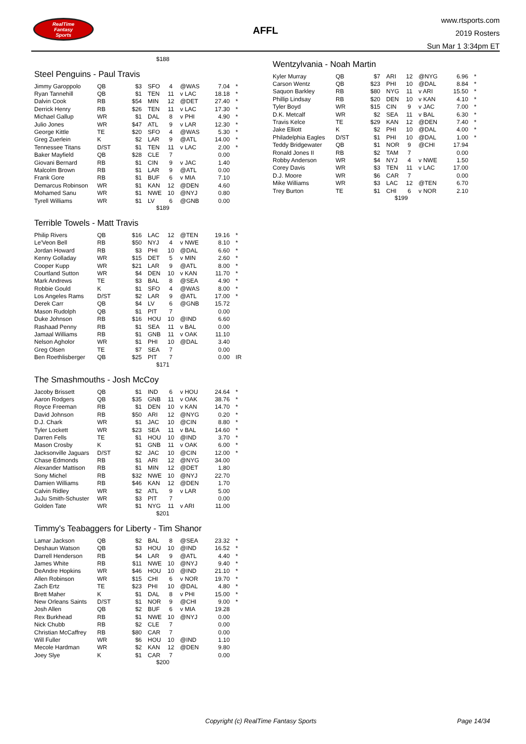RealTime
Fantasy
Sports
AFFL
www.rtsports.com
2019 Rosters
Sun Mar 1 3:34pm ET
$188
Steel Penguins - Paul Travis
| Jimmy Garoppolo | QB | $3 | SFO | 4 | @WAS | 7.04 | * |
| Ryan Tannehill | QB | $1 | TEN | 11 | v LAC | 18.18 | * |
| Dalvin Cook | RB | $54 | MIN | 12 | @DET | 27.40 | * |
| Derrick Henry | RB | $26 | TEN | 11 | v LAC | 17.30 | * |
| Michael Gallup | WR | $1 | DAL | 8 | v PHI | 4.90 | * |
| Julio Jones | WR | $47 | ATL | 9 | v LAR | 12.30 | * |
| George Kittle | TE | $20 | SFO | 4 | @WAS | 5.30 | * |
| Greg Zuerlein | K | $2 | LAR | 9 | @ATL | 14.00 | * |
| Tennessee Titans | D/ST | $1 | TEN | 11 | v LAC | 2.00 | * |
| Baker Mayfield | QB | $28 | CLE | 7 | | 0.00 | |
| Giovani Bernard | RB | $1 | CIN | 9 | v JAC | 1.40 | |
| Malcolm Brown | RB | $1 | LAR | 9 | @ATL | 0.00 | |
| Frank Gore | RB | $1 | BUF | 6 | v MIA | 7.10 | |
| Demarcus Robinson | WR | $1 | KAN | 12 | @DEN | 4.60 | |
| Mohamed Sanu | WR | $1 | NWE | 10 | @NYJ | 0.80 | |
| Tyrell Williams | WR | $1 | LV | 6 | @GNB | 0.00 | |
$189
Terrible Towels - Matt Travis
| Philip Rivers | QB | $16 | LAC | 12 | @TEN | 19.16 | * |
| Le'Veon Bell | RB | $50 | NYJ | 4 | v NWE | 8.10 | * |
| Jordan Howard | RB | $3 | PHI | 10 | @DAL | 6.60 | * |
| Kenny Golladay | WR | $15 | DET | 5 | v MIN | 2.60 | * |
| Cooper Kupp | WR | $21 | LAR | 9 | @ATL | 8.00 | * |
| Courtland Sutton | WR | $4 | DEN | 10 | v KAN | 11.70 | * |
| Mark Andrews | TE | $3 | BAL | 8 | @SEA | 4.90 | * |
| Robbie Gould | K | $1 | SFO | 4 | @WAS | 8.00 | * |
| Los Angeles Rams | D/ST | $2 | LAR | 9 | @ATL | 17.00 | * |
| Derek Carr | QB | $4 | LV | 6 | @GNB | 15.72 | |
| Mason Rudolph | QB | $1 | PIT | 7 | | 0.00 | |
| Duke Johnson | RB | $16 | HOU | 10 | @IND | 6.60 | |
| Rashaad Penny | RB | $1 | SEA | 11 | v BAL | 0.00 | |
| Jamaal Williams | RB | $1 | GNB | 11 | v OAK | 11.10 | |
| Nelson Agholor | WR | $1 | PHI | 10 | @DAL | 3.40 | |
| Greg Olsen | TE | $7 | SEA | 7 | | 0.00 | |
| Ben Roethlisberger | QB | $25 | PIT | 7 | | 0.00 | IR |
$171
The Smashmouths - Josh McCoy
| Jacoby Brissett | QB | $1 | IND | 6 | v HOU | 24.64 | * |
| Aaron Rodgers | QB | $35 | GNB | 11 | v OAK | 38.76 | * |
| Royce Freeman | RB | $1 | DEN | 10 | v KAN | 14.70 | * |
| David Johnson | RB | $50 | ARI | 12 | @NYG | 0.20 | * |
| D.J. Chark | WR | $1 | JAC | 10 | @CIN | 8.80 | * |
| Tyler Lockett | WR | $23 | SEA | 11 | v BAL | 14.60 | * |
| Darren Fells | TE | $1 | HOU | 10 | @IND | 3.70 | * |
| Mason Crosby | K | $1 | GNB | 11 | v OAK | 6.00 | * |
| Jacksonville Jaguars | D/ST | $2 | JAC | 10 | @CIN | 12.00 | * |
| Chase Edmonds | RB | $1 | ARI | 12 | @NYG | 34.00 | |
| Alexander Mattison | RB | $1 | MIN | 12 | @DET | 1.80 | |
| Sony Michel | RB | $32 | NWE | 10 | @NYJ | 22.70 | |
| Damien Williams | RB | $46 | KAN | 12 | @DEN | 1.70 | |
| Calvin Ridley | WR | $2 | ATL | 9 | v LAR | 5.00 | |
| JuJu Smith-Schuster | WR | $3 | PIT | 7 | | 0.00 | |
| Golden Tate | WR | $1 | NYG | 11 | v ARI | 11.00 | |
$201
Timmy's Teabaggers for Liberty - Tim Shanor
| Lamar Jackson | QB | $2 | BAL | 8 | @SEA | 23.32 | * |
| Deshaun Watson | QB | $3 | HOU | 10 | @IND | 16.52 | * |
| Darrell Henderson | RB | $4 | LAR | 9 | @ATL | 4.40 | * |
| James White | RB | $11 | NWE | 10 | @NYJ | 9.40 | * |
| DeAndre Hopkins | WR | $46 | HOU | 10 | @IND | 21.10 | * |
| Allen Robinson | WR | $15 | CHI | 6 | v NOR | 19.70 | * |
| Zach Ertz | TE | $23 | PHI | 10 | @DAL | 4.80 | * |
| Brett Maher | K | $1 | DAL | 8 | v PHI | 15.00 | * |
| New Orleans Saints | D/ST | $1 | NOR | 9 | @CHI | 9.00 | * |
| Josh Allen | QB | $2 | BUF | 6 | v MIA | 19.28 | |
| Rex Burkhead | RB | $1 | NWE | 10 | @NYJ | 0.00 | |
| Nick Chubb | RB | $2 | CLE | 7 | | 0.00 | |
| Christian McCaffrey | RB | $80 | CAR | 7 | | 0.00 | |
| Will Fuller | WR | $6 | HOU | 10 | @IND | 1.10 | |
| Mecole Hardman | WR | $2 | KAN | 12 | @DEN | 9.80 | |
| Joey Slye | K | $1 | CAR | 7 | | 0.00 | |
$200
Wentzylvania - Noah Martin
| Kyler Murray | QB | $7 | ARI | 12 | @NYG | 6.96 | * |
| Carson Wentz | QB | $23 | PHI | 10 | @DAL | 8.84 | * |
| Saquon Barkley | RB | $80 | NYG | 11 | v ARI | 15.50 | * |
| Phillip Lindsay | RB | $20 | DEN | 10 | v KAN | 4.10 | * |
| Tyler Boyd | WR | $15 | CIN | 9 | v JAC | 7.00 | * |
| D.K. Metcalf | WR | $2 | SEA | 11 | v BAL | 6.30 | * |
| Travis Kelce | TE | $29 | KAN | 12 | @DEN | 7.40 | * |
| Jake Elliott | K | $2 | PHI | 10 | @DAL | 4.00 | * |
| Philadelphia Eagles | D/ST | $1 | PHI | 10 | @DAL | 1.00 | * |
| Teddy Bridgewater | QB | $1 | NOR | 9 | @CHI | 17.94 | |
| Ronald Jones II | RB | $2 | TAM | 7 | | 0.00 | |
| Robby Anderson | WR | $4 | NYJ | 4 | v NWE | 1.50 | |
| Corey Davis | WR | $3 | TEN | 11 | v LAC | 17.00 | |
| D.J. Moore | WR | $6 | CAR | 7 | | 0.00 | |
| Mike Williams | WR | $3 | LAC | 12 | @TEN | 6.70 | |
| Trey Burton | TE | $1 | CHI | 6 | v NOR | 2.10 | |
$199
Copyright (c) RealTime Fantasy Sports Page 14/34